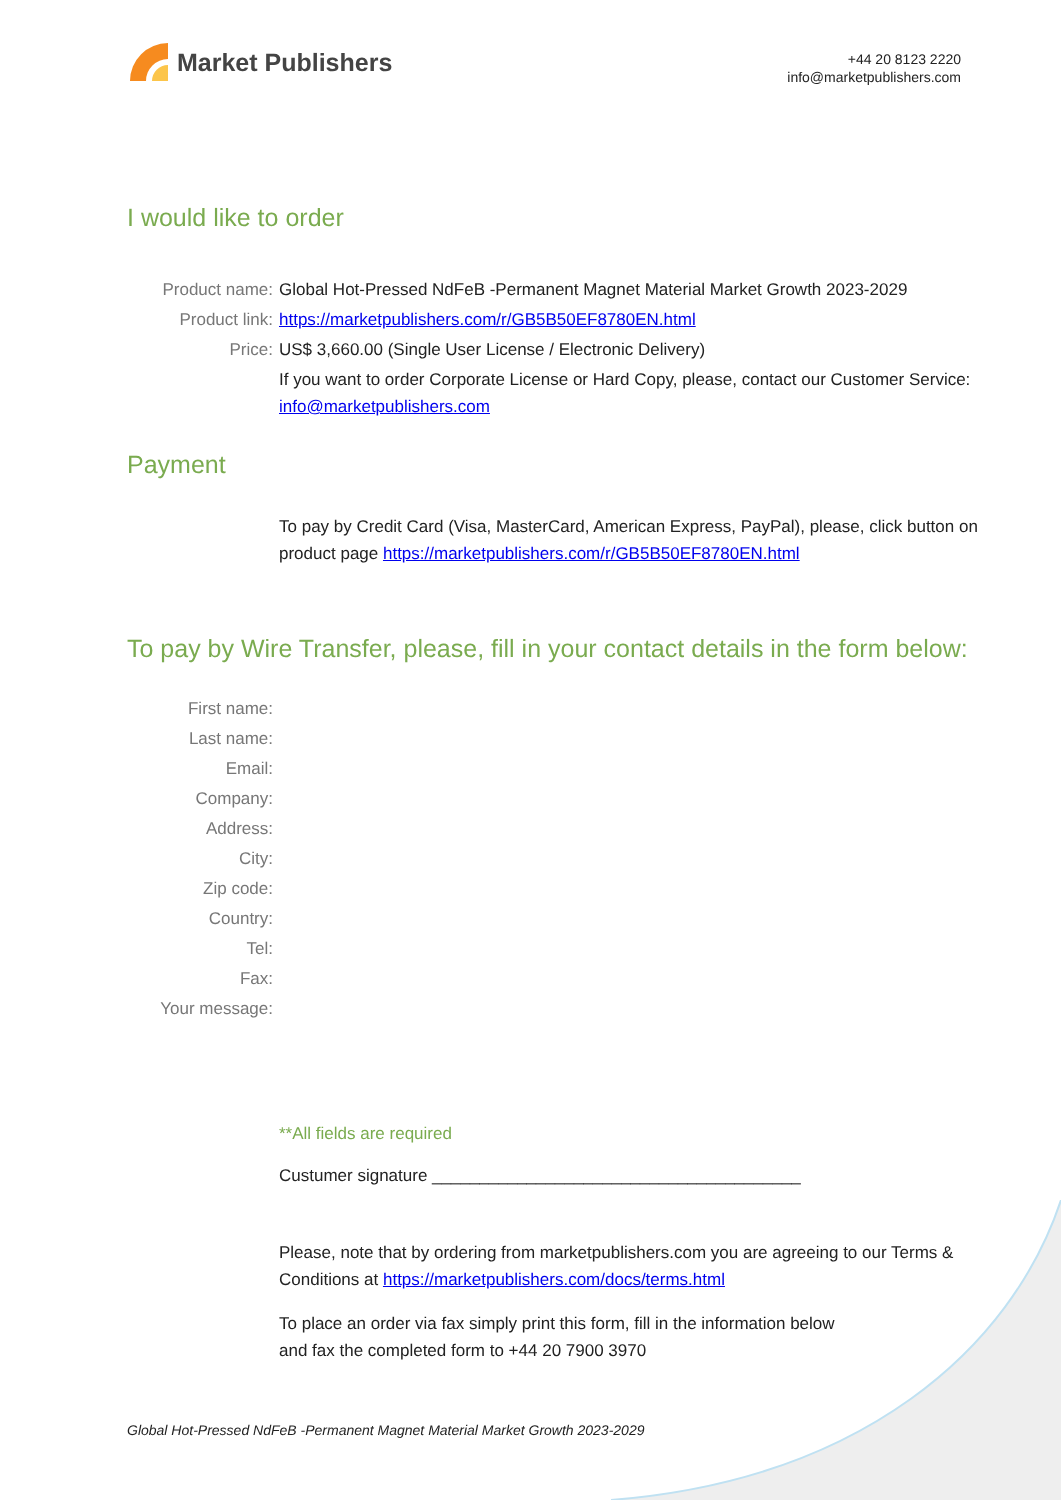Market Publishers
+44 20 8123 2220
info@marketpublishers.com
I would like to order
Product name: Global Hot-Pressed NdFeB -Permanent Magnet Material Market Growth 2023-2029
Product link: https://marketpublishers.com/r/GB5B50EF8780EN.html
Price: US$ 3,660.00 (Single User License / Electronic Delivery)
If you want to order Corporate License or Hard Copy, please, contact our Customer Service:
info@marketpublishers.com
Payment
To pay by Credit Card (Visa, MasterCard, American Express, PayPal), please, click button on product page https://marketpublishers.com/r/GB5B50EF8780EN.html
To pay by Wire Transfer, please, fill in your contact details in the form below:
First name:
Last name:
Email:
Company:
Address:
City:
Zip code:
Country:
Tel:
Fax:
Your message:
**All fields are required
Custumer signature _______________________________________
Please, note that by ordering from marketpublishers.com you are agreeing to our Terms & Conditions at https://marketpublishers.com/docs/terms.html
To place an order via fax simply print this form, fill in the information below
and fax the completed form to +44 20 7900 3970
Global Hot-Pressed NdFeB -Permanent Magnet Material Market Growth 2023-2029